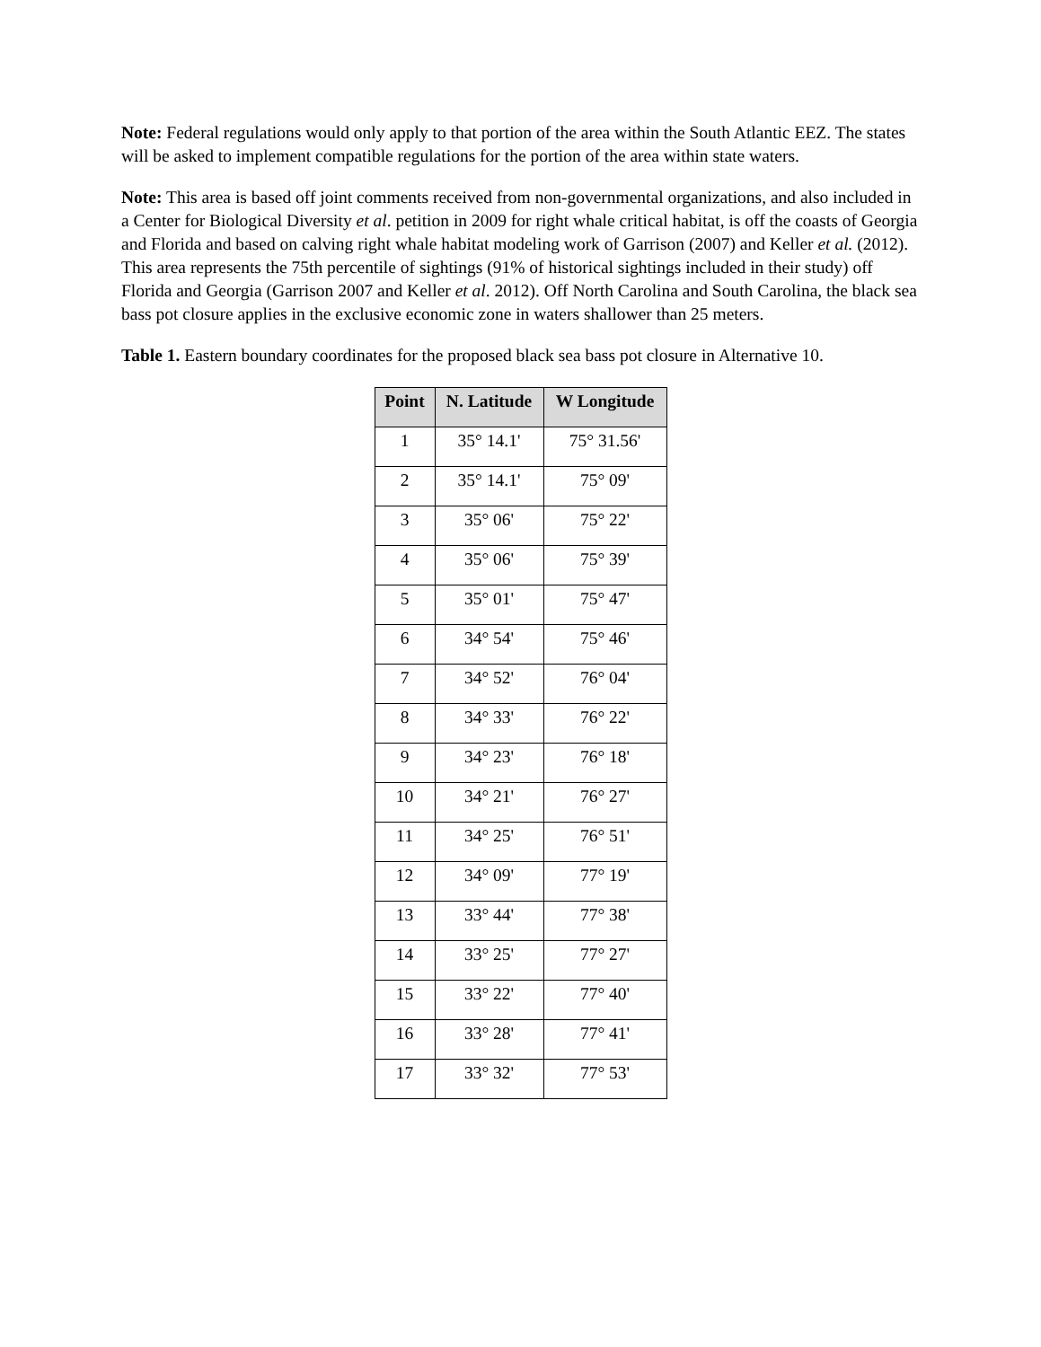Note: Federal regulations would only apply to that portion of the area within the South Atlantic EEZ. The states will be asked to implement compatible regulations for the portion of the area within state waters.
Note: This area is based off joint comments received from non-governmental organizations, and also included in a Center for Biological Diversity et al. petition in 2009 for right whale critical habitat, is off the coasts of Georgia and Florida and based on calving right whale habitat modeling work of Garrison (2007) and Keller et al. (2012). This area represents the 75th percentile of sightings (91% of historical sightings included in their study) off Florida and Georgia (Garrison 2007 and Keller et al. 2012). Off North Carolina and South Carolina, the black sea bass pot closure applies in the exclusive economic zone in waters shallower than 25 meters.
Table 1. Eastern boundary coordinates for the proposed black sea bass pot closure in Alternative 10.
| Point | N. Latitude | W Longitude |
| --- | --- | --- |
| 1 | 35° 14.1' | 75° 31.56' |
| 2 | 35° 14.1' | 75° 09' |
| 3 | 35° 06' | 75° 22' |
| 4 | 35° 06' | 75° 39' |
| 5 | 35° 01' | 75° 47' |
| 6 | 34° 54' | 75° 46' |
| 7 | 34° 52' | 76° 04' |
| 8 | 34° 33' | 76° 22' |
| 9 | 34° 23' | 76° 18' |
| 10 | 34° 21' | 76° 27' |
| 11 | 34° 25' | 76° 51' |
| 12 | 34° 09' | 77° 19' |
| 13 | 33° 44' | 77° 38' |
| 14 | 33° 25' | 77° 27' |
| 15 | 33° 22' | 77° 40' |
| 16 | 33° 28' | 77° 41' |
| 17 | 33° 32' | 77° 53' |